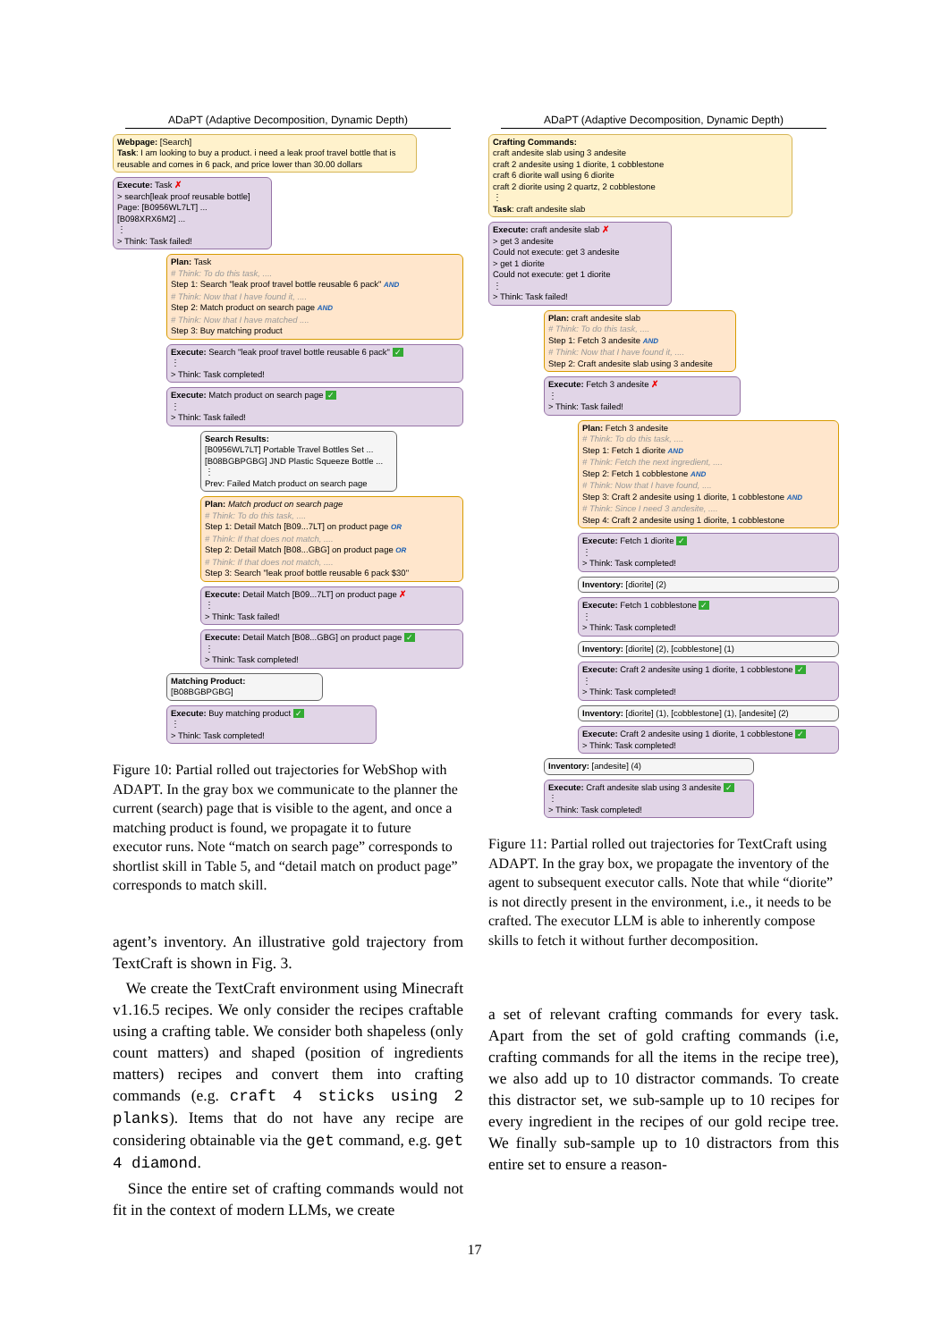ADaPT (Adaptive Decomposition, Dynamic Depth)
Webpage: [Search]
Task: I am looking to buy a product. i need a leak proof travel bottle that is reusable and comes in 6 pack, and price lower than 30.00 dollars
Execute: Task ✗
> search[leak proof reusable bottle]
Page: [B0956WL7LT] ... [B098XRX6M2] ...
⋮
> Think: Task failed!
Plan: Task
# Think: To do this task, ....
Step 1: Search "leak proof travel bottle reusable 6 pack" AND
# Think: Now that I have found it, ....
Step 2: Match product on search page AND
# Think: Now that I have matched ....
Step 3: Buy matching product
Execute: Search "leak proof travel bottle reusable 6 pack" ✓
⋮
> Think: Task completed!
Execute: Match product on search page ✓
⋮
> Think: Task failed!
Search Results:
[B0956WL7LT] Portable Travel Bottles Set ...
[B08BGBPGBG] JND Plastic Squeeze Bottle ...
⋮
Prev: Failed Match product on search page
Plan: Match product on search page
# Think: To do this task, ....
Step 1: Detail Match [B09...7LT] on product page OR
# Think: If that does not match, ....
Step 2: Detail Match [B08...GBG] on product page OR
# Think: If that does not match, ....
Step 3: Search "leak proof bottle reusable 6 pack $30"
Execute: Detail Match [B09...7LT] on product page ✗
⋮
> Think: Task failed!
Execute: Detail Match [B08...GBG] on product page ✓
⋮
> Think: Task completed!
Matching Product:
[B08BGBPGBG]
Execute: Buy matching product ✓
⋮
> Think: Task completed!
Figure 10: Partial rolled out trajectories for WebShop with ADAPT. In the gray box we communicate to the planner the current (search) page that is visible to the agent, and once a matching product is found, we propagate it to future executor runs. Note “match on search page” corresponds to shortlist skill in Table 5, and “detail match on product page” corresponds to match skill.
agent’s inventory. An illustrative gold trajectory from TextCraft is shown in Fig. 3.
We create the TextCraft environment using Minecraft v1.16.5 recipes. We only consider the recipes craftable using a crafting table. We consider both shapeless (only count matters) and shaped (position of ingredients matters) recipes and convert them into crafting commands (e.g. craft 4 sticks using 2 planks). Items that do not have any recipe are considering obtainable via the get command, e.g. get 4 diamond.
Since the entire set of crafting commands would not fit in the context of modern LLMs, we create
ADaPT (Adaptive Decomposition, Dynamic Depth)
Crafting Commands:
craft andesite slab using 3 andesite
craft 2 andesite using 1 diorite, 1 cobblestone
craft 6 diorite wall using 6 diorite
craft 2 diorite using 2 quartz, 2 cobblestone
⋮
Task: craft andesite slab
Execute: craft andesite slab ✗
> get 3 andesite
Could not execute: get 3 andesite
> get 1 diorite
Could not execute: get 1 diorite
⋮
> Think: Task failed!
Plan: craft andesite slab
# Think: To do this task, ....
Step 1: Fetch 3 andesite AND
# Think: Now that I have found it, ....
Step 2: Craft andesite slab using 3 andesite
Execute: Fetch 3 andesite ✗
⋮
> Think: Task failed!
Plan: Fetch 3 andesite
# Think: To do this task, ....
Step 1: Fetch 1 diorite AND
# Think: Fetch the next ingredient, ....
Step 2: Fetch 1 cobblestone AND
# Think: Now that I have found, ....
Step 3: Craft 2 andesite using 1 diorite, 1 cobblestone AND
# Think: Since I need 3 andesite, ....
Step 4: Craft 2 andesite using 1 diorite, 1 cobblestone
Execute: Fetch 1 diorite ✓
⋮
> Think: Task completed!
Inventory: [diorite] (2)
Execute: Fetch 1 cobblestone ✓
⋮
> Think: Task completed!
Inventory: [diorite] (2), [cobblestone] (1)
Execute: Craft 2 andesite using 1 diorite, 1 cobblestone ✓
⋮
> Think: Task completed!
Inventory: [diorite] (1), [cobblestone] (1), [andesite] (2)
Execute: Craft 2 andesite using 1 diorite, 1 cobblestone ✓
> Think: Task completed!
Inventory: [andesite] (4)
Execute: Craft andesite slab using 3 andesite ✓
⋮
> Think: Task completed!
Figure 11: Partial rolled out trajectories for TextCraft using ADAPT. In the gray box, we propagate the inventory of the agent to subsequent executor calls. Note that while “diorite” is not directly present in the environment, i.e., it needs to be crafted. The executor LLM is able to inherently compose skills to fetch it without further decomposition.
a set of relevant crafting commands for every task. Apart from the set of gold crafting commands (i.e, crafting commands for all the items in the recipe tree), we also add up to 10 distractor commands. To create this distractor set, we sub-sample up to 10 recipes for every ingredient in the recipes of our gold recipe tree. We finally sub-sample up to 10 distractors from this entire set to ensure a reason-
17